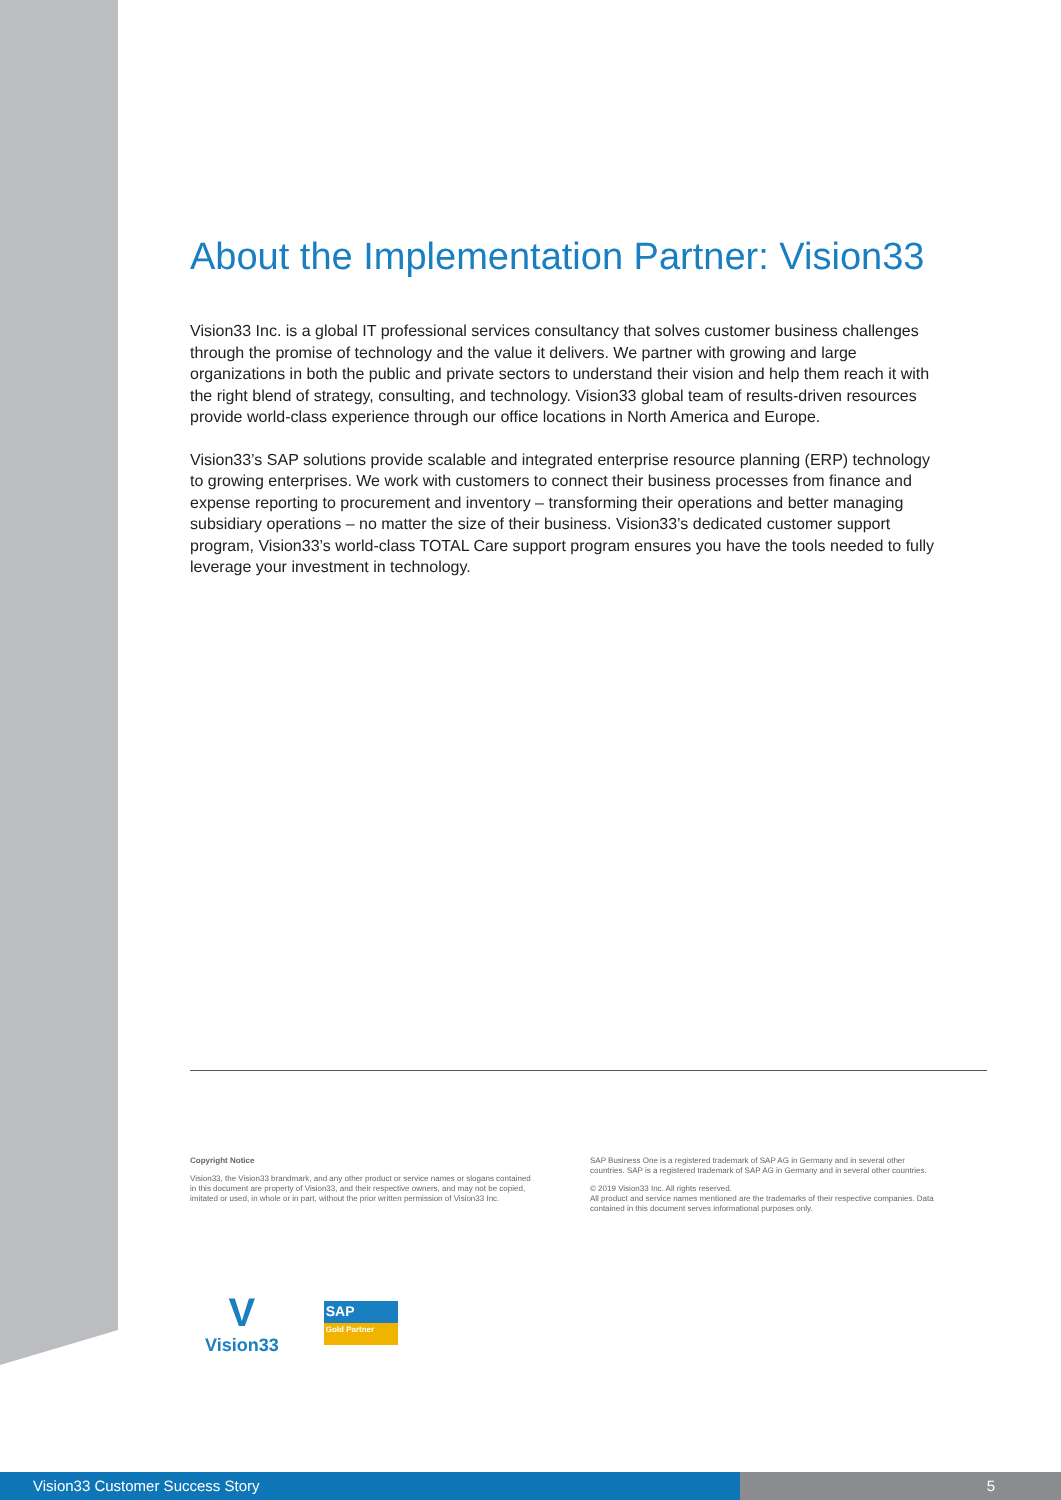About the Implementation Partner: Vision33
Vision33 Inc. is a global IT professional services consultancy that solves customer business challenges through the promise of technology and the value it delivers. We partner with growing and large organizations in both the public and private sectors to understand their vision and help them reach it with the right blend of strategy, consulting, and technology. Vision33 global team of results-driven resources provide world-class experience through our office locations in North America and Europe.
Vision33’s SAP solutions provide scalable and integrated enterprise resource planning (ERP) technology to growing enterprises. We work with customers to connect their business processes from finance and expense reporting to procurement and inventory – transforming their operations and better managing subsidiary operations – no matter the size of their business. Vision33’s dedicated customer support program, Vision33’s world-class TOTAL Care support program ensures you have the tools needed to fully leverage your investment in technology.
Copyright Notice
Vision33, the Vision33 brandmark, and any other product or service names or slogans contained in this document are property of Vision33, and their respective owners, and may not be copied, imitated or used, in whole or in part, without the prior written permission of Vision33 Inc.
SAP Business One is a registered trademark of SAP AG in Germany and in several other countries. SAP is a registered trademark of SAP AG in Germany and in several other countries.
© 2019 Vision33 Inc. All rights reserved.
All product and service names mentioned are the trademarks of their respective companies. Data contained in this document serves informational purposes only.
V
Vision33
SAP
Gold Partner
Vision33 Customer Success Story 5